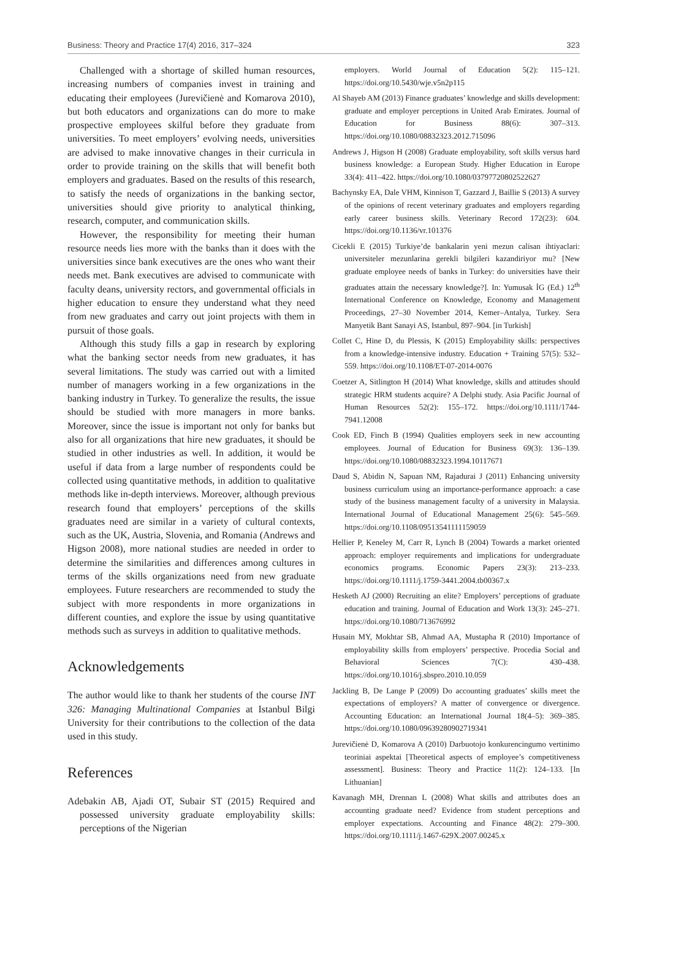Business: Theory and Practice 17(4) 2016, 317–324 323
Challenged with a shortage of skilled human resources, increasing numbers of companies invest in training and educating their employees (Jurevičienė and Komarova 2010), but both educators and organizations can do more to make prospective employees skilful before they graduate from universities. To meet employers’ evolving needs, universities are advised to make innovative changes in their curricula in order to provide training on the skills that will benefit both employers and graduates. Based on the results of this research, to satisfy the needs of organizations in the banking sector, universities should give priority to analytical thinking, research, computer, and communication skills.
However, the responsibility for meeting their human resource needs lies more with the banks than it does with the universities since bank executives are the ones who want their needs met. Bank executives are advised to communicate with faculty deans, university rectors, and governmental officials in higher education to ensure they understand what they need from new graduates and carry out joint projects with them in pursuit of those goals.
Although this study fills a gap in research by exploring what the banking sector needs from new graduates, it has several limitations. The study was carried out with a limited number of managers working in a few organizations in the banking industry in Turkey. To generalize the results, the issue should be studied with more managers in more banks. Moreover, since the issue is important not only for banks but also for all organizations that hire new graduates, it should be studied in other industries as well. In addition, it would be useful if data from a large number of respondents could be collected using quantitative methods, in addition to qualitative methods like in-depth interviews. Moreover, although previous research found that employers’ perceptions of the skills graduates need are similar in a variety of cultural contexts, such as the UK, Austria, Slovenia, and Romania (Andrews and Higson 2008), more national studies are needed in order to determine the similarities and differences among cultures in terms of the skills organizations need from new graduate employees. Future researchers are recommended to study the subject with more respondents in more organizations in different counties, and explore the issue by using quantitative methods such as surveys in addition to qualitative methods.
Acknowledgements
The author would like to thank her students of the course INT 326: Managing Multinational Companies at Istanbul Bilgi University for their contributions to the collection of the data used in this study.
References
Adebakin AB, Ajadi OT, Subair ST (2015) Required and possessed university graduate employability skills: perceptions of the Nigerian
employers. World Journal of Education 5(2): 115–121. https://doi.org/10.5430/wje.v5n2p115
Al Shayeb AM (2013) Finance graduates’ knowledge and skills development: graduate and employer perceptions in United Arab Emirates. Journal of Education for Business 88(6): 307–313. https://doi.org/10.1080/08832323.2012.715096
Andrews J, Higson H (2008) Graduate employability, soft skills versus hard business knowledge: a European Study. Higher Education in Europe 33(4): 411–422. https://doi.org/10.1080/03797720802522627
Bachynsky EA, Dale VHM, Kinnison T, Gazzard J, Baillie S (2013) A survey of the opinions of recent veterinary graduates and employers regarding early career business skills. Veterinary Record 172(23): 604. https://doi.org/10.1136/vr.101376
Cicekli E (2015) Turkiye’de bankalarin yeni mezun calisan ihtiyaclari: universiteler mezunlarina gerekli bilgileri kazandiriyor mu? [New graduate employee needs of banks in Turkey: do universities have their graduates attain the necessary knowledge?]. In: Yumusak İG (Ed.) 12<sup>th</sup> International Conference on Knowledge, Economy and Management Proceedings, 27–30 November 2014, Kemer–Antalya, Turkey. Sera Manyetik Bant Sanayi AS, Istanbul, 897–904. [in Turkish]
Collet C, Hine D, du Plessis, K (2015) Employability skills: perspectives from a knowledge-intensive industry. Education + Training 57(5): 532–559. https://doi.org/10.1108/ET-07-2014-0076
Coetzer A, Sitlington H (2014) What knowledge, skills and attitudes should strategic HRM students acquire? A Delphi study. Asia Pacific Journal of Human Resources 52(2): 155–172. https://doi.org/10.1111/1744-7941.12008
Cook ED, Finch B (1994) Qualities employers seek in new accounting employees. Journal of Education for Business 69(3): 136–139. https://doi.org/10.1080/08832323.1994.10117671
Daud S, Abidin N, Sapuan NM, Rajadurai J (2011) Enhancing university business curriculum using an importance-performance approach: a case study of the business management faculty of a university in Malaysia. International Journal of Educational Management 25(6): 545–569. https://doi.org/10.1108/09513541111159059
Hellier P, Keneley M, Carr R, Lynch B (2004) Towards a market oriented approach: employer requirements and implications for undergraduate economics programs. Economic Papers 23(3): 213–233. https://doi.org/10.1111/j.1759-3441.2004.tb00367.x
Hesketh AJ (2000) Recruiting an elite? Employers’ perceptions of graduate education and training. Journal of Education and Work 13(3): 245–271. https://doi.org/10.1080/713676992
Husain MY, Mokhtar SB, Ahmad AA, Mustapha R (2010) Importance of employability skills from employers’ perspective. Procedia Social and Behavioral Sciences 7(C): 430–438. https://doi.org/10.1016/j.sbspro.2010.10.059
Jackling B, De Lange P (2009) Do accounting graduates’ skills meet the expectations of employers? A matter of convergence or divergence. Accounting Education: an International Journal 18(4–5): 369–385. https://doi.org/10.1080/09639280902719341
Jurevičienė D, Komarova A (2010) Darbuotojo konkurencingumo vertinimo teoriniai aspektai [Theoretical aspects of employee’s competitiveness assessment]. Business: Theory and Practice 11(2): 124–133. [In Lithuanian]
Kavanagh MH, Drennan L (2008) What skills and attributes does an accounting graduate need? Evidence from student perceptions and employer expectations. Accounting and Finance 48(2): 279–300. https://doi.org/10.1111/j.1467-629X.2007.00245.x